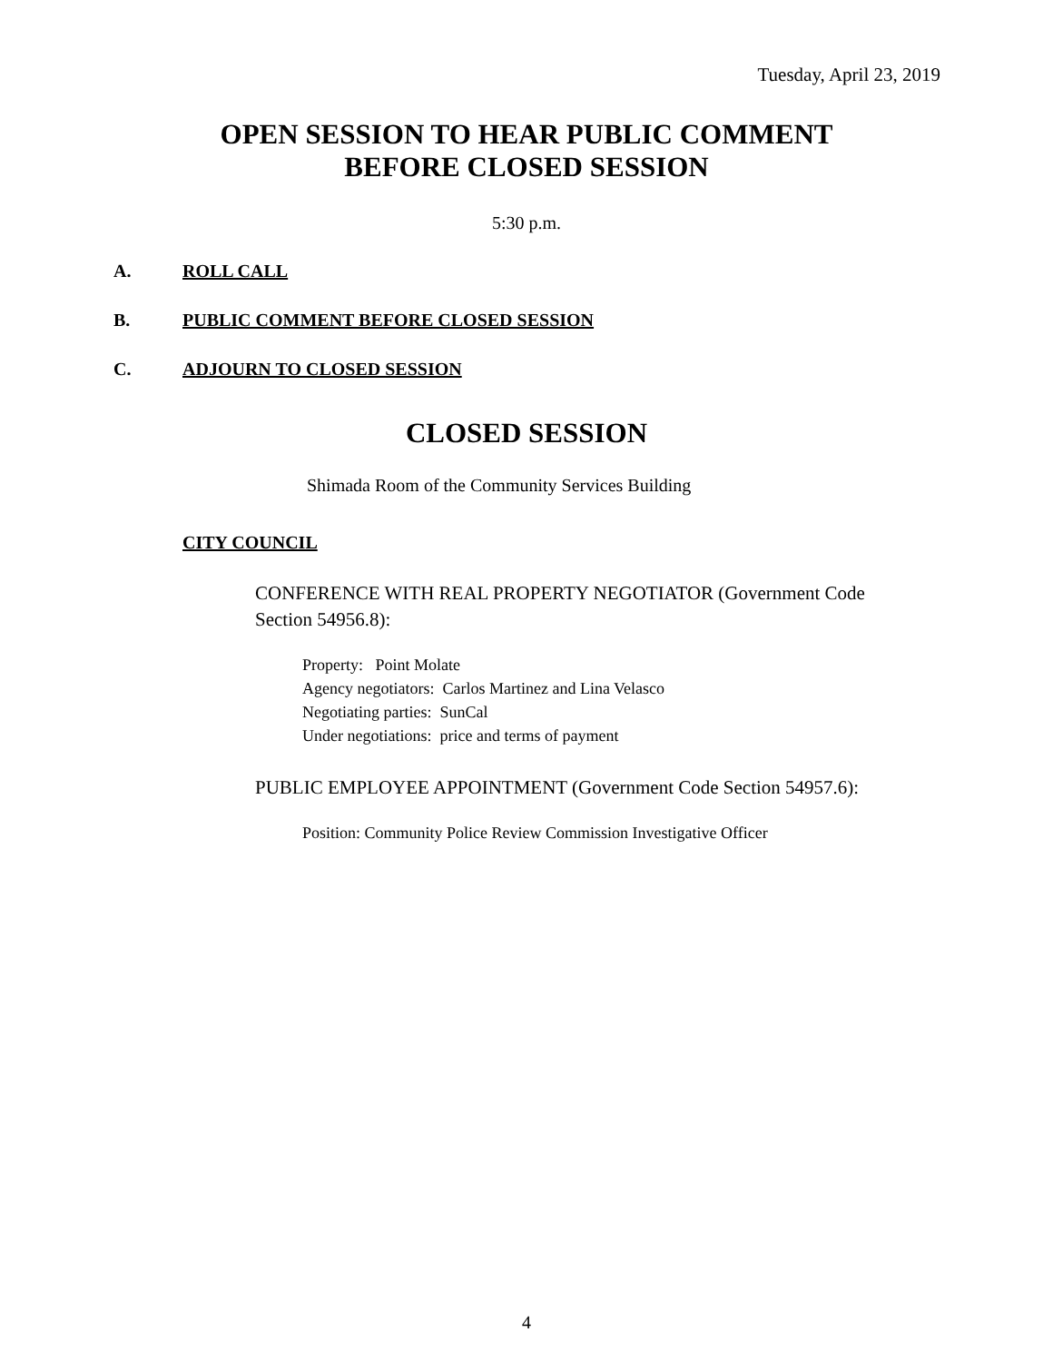Tuesday, April 23, 2019
OPEN SESSION TO HEAR PUBLIC COMMENT BEFORE CLOSED SESSION
5:30 p.m.
A. ROLL CALL
B. PUBLIC COMMENT BEFORE CLOSED SESSION
C. ADJOURN TO CLOSED SESSION
CLOSED SESSION
Shimada Room of the Community Services Building
CITY COUNCIL
CONFERENCE WITH REAL PROPERTY NEGOTIATOR (Government Code Section 54956.8):
Property: Point Molate
Agency negotiators: Carlos Martinez and Lina Velasco
Negotiating parties: SunCal
Under negotiations: price and terms of payment
PUBLIC EMPLOYEE APPOINTMENT (Government Code Section 54957.6):
Position: Community Police Review Commission Investigative Officer
4